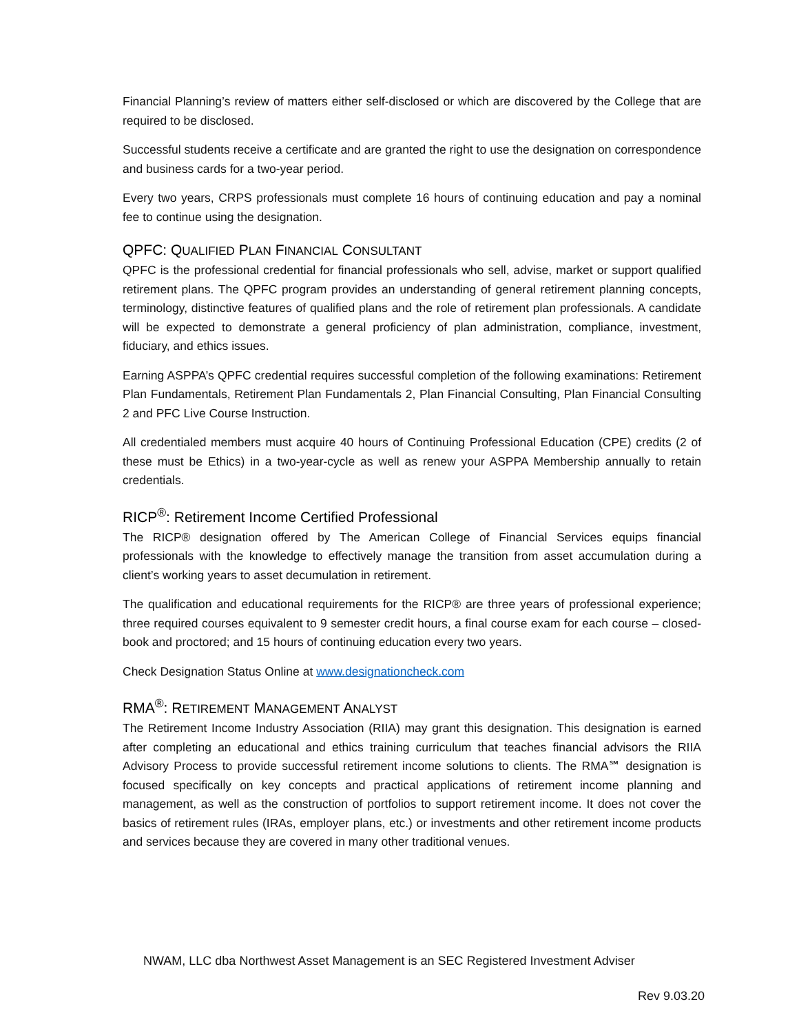Financial Planning’s review of matters either self-disclosed or which are discovered by the College that are required to be disclosed.
Successful students receive a certificate and are granted the right to use the designation on correspondence and business cards for a two-year period.
Every two years, CRPS professionals must complete 16 hours of continuing education and pay a nominal fee to continue using the designation.
QPFC: QUALIFIED PLAN FINANCIAL CONSULTANT
QPFC is the professional credential for financial professionals who sell, advise, market or support qualified retirement plans. The QPFC program provides an understanding of general retirement planning concepts, terminology, distinctive features of qualified plans and the role of retirement plan professionals. A candidate will be expected to demonstrate a general proficiency of plan administration, compliance, investment, fiduciary, and ethics issues.
Earning ASPPA’s QPFC credential requires successful completion of the following examinations: Retirement Plan Fundamentals, Retirement Plan Fundamentals 2, Plan Financial Consulting, Plan Financial Consulting 2 and PFC Live Course Instruction.
All credentialed members must acquire 40 hours of Continuing Professional Education (CPE) credits (2 of these must be Ethics) in a two-year-cycle as well as renew your ASPPA Membership annually to retain credentials.
RICP<sup>®</sup>: Retirement Income Certified Professional
The RICP® designation offered by The American College of Financial Services equips financial professionals with the knowledge to effectively manage the transition from asset accumulation during a client’s working years to asset decumulation in retirement.
The qualification and educational requirements for the RICP® are three years of professional experience; three required courses equivalent to 9 semester credit hours, a final course exam for each course – closed-book and proctored; and 15 hours of continuing education every two years.
Check Designation Status Online at www.designationcheck.com
RMA<sup>®</sup>: RETIREMENT MANAGEMENT ANALYST
The Retirement Income Industry Association (RIIA) may grant this designation. This designation is earned after completing an educational and ethics training curriculum that teaches financial advisors the RIIA Advisory Process to provide successful retirement income solutions to clients. The RMA℠ designation is focused specifically on key concepts and practical applications of retirement income planning and management, as well as the construction of portfolios to support retirement income. It does not cover the basics of retirement rules (IRAs, employer plans, etc.) or investments and other retirement income products and services because they are covered in many other traditional venues.
NWAM, LLC dba Northwest Asset Management is an SEC Registered Investment Adviser
Rev 9.03.20